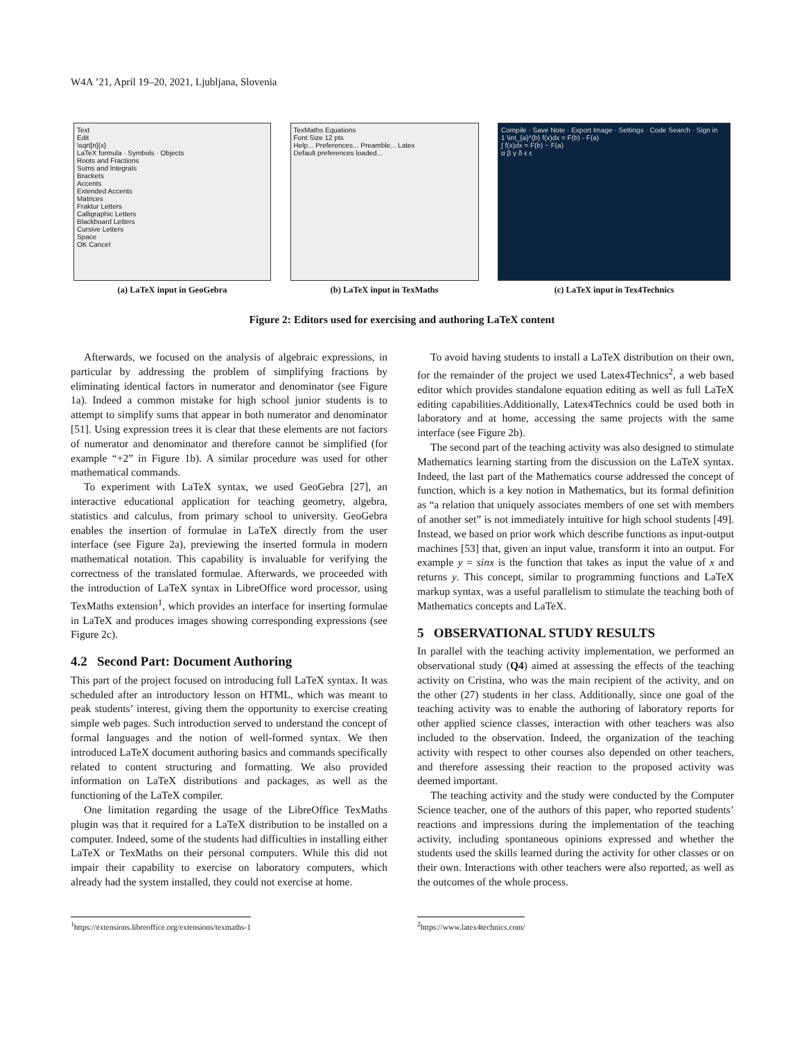W4A ’21, April 19–20, 2021, Ljubljana, Slovenia
Text
Edit
\sqrt[n]{x}
LaTeX formula · Symbols · Objects
Roots and Fractions
Sums and Integrals
Brackets
Accents
Extended Accents
Matrices
Fraktur Letters
Calligraphic Letters
Blackboard Letters
Cursive Letters
Space
OK Cancel
(a) LaTeX input in GeoGebra
TexMaths Equations
Font Size 12 pts
Help... Preferences... Preamble... Latex
Default preferences loaded...
(b) LaTeX input in TexMaths
Compile · Save Note · Export Image · Settings · Code Search · Sign in
1 \int_{a}^{b} f(x)dx = F(b) - F(a)
∫ f(x)dx = F(b) − F(a)
α β γ δ ϵ ε
(c) LaTeX input in Tex4Technics
Figure 2: Editors used for exercising and authoring LaTeX content
Afterwards, we focused on the analysis of algebraic expressions, in particular by addressing the problem of simplifying fractions by eliminating identical factors in numerator and denominator (see Figure 1a). Indeed a common mistake for high school junior students is to attempt to simplify sums that appear in both numerator and denominator [51]. Using expression trees it is clear that these elements are not factors of numerator and denominator and therefore cannot be simplified (for example “+2” in Figure 1b). A similar procedure was used for other mathematical commands.
To experiment with LaTeX syntax, we used GeoGebra [27], an interactive educational application for teaching geometry, algebra, statistics and calculus, from primary school to university. GeoGebra enables the insertion of formulae in LaTeX directly from the user interface (see Figure 2a), previewing the inserted formula in modern mathematical notation. This capability is invaluable for verifying the correctness of the translated formulae. Afterwards, we proceeded with the introduction of LaTeX syntax in LibreOffice word processor, using TexMaths extension<sup>1</sup>, which provides an interface for inserting formulae in LaTeX and produces images showing corresponding expressions (see Figure 2c).
4.2 Second Part: Document Authoring
This part of the project focused on introducing full LaTeX syntax. It was scheduled after an introductory lesson on HTML, which was meant to peak students’ interest, giving them the opportunity to exercise creating simple web pages. Such introduction served to understand the concept of formal languages and the notion of well-formed syntax. We then introduced LaTeX document authoring basics and commands specifically related to content structuring and formatting. We also provided information on LaTeX distributions and packages, as well as the functioning of the LaTeX compiler.
One limitation regarding the usage of the LibreOffice TexMaths plugin was that it required for a LaTeX distribution to be installed on a computer. Indeed, some of the students had difficulties in installing either LaTeX or TexMaths on their personal computers. While this did not impair their capability to exercise on laboratory computers, which already had the system installed, they could not exercise at home.
To avoid having students to install a LaTeX distribution on their own, for the remainder of the project we used Latex4Technics<sup>2</sup>, a web based editor which provides standalone equation editing as well as full LaTeX editing capabilities.Additionally, Latex4Technics could be used both in laboratory and at home, accessing the same projects with the same interface (see Figure 2b).
The second part of the teaching activity was also designed to stimulate Mathematics learning starting from the discussion on the LaTeX syntax. Indeed, the last part of the Mathematics course addressed the concept of function, which is a key notion in Mathematics, but its formal definition as “a relation that uniquely associates members of one set with members of another set” is not immediately intuitive for high school students [49]. Instead, we based on prior work which describe functions as input-output machines [53] that, given an input value, transform it into an output. For example y = sinx is the function that takes as input the value of x and returns y. This concept, similar to programming functions and LaTeX markup syntax, was a useful parallelism to stimulate the teaching both of Mathematics concepts and LaTeX.
5 OBSERVATIONAL STUDY RESULTS
In parallel with the teaching activity implementation, we performed an observational study (Q4) aimed at assessing the effects of the teaching activity on Cristina, who was the main recipient of the activity, and on the other (27) students in her class. Additionally, since one goal of the teaching activity was to enable the authoring of laboratory reports for other applied science classes, interaction with other teachers was also included to the observation. Indeed, the organization of the teaching activity with respect to other courses also depended on other teachers, and therefore assessing their reaction to the proposed activity was deemed important.
The teaching activity and the study were conducted by the Computer Science teacher, one of the authors of this paper, who reported students’ reactions and impressions during the implementation of the teaching activity, including spontaneous opinions expressed and whether the students used the skills learned during the activity for other classes or on their own. Interactions with other teachers were also reported, as well as the outcomes of the whole process.
<sup>1</sup> https://extensions.libreoffice.org/extensions/texmaths-1
<sup>2</sup> https://www.latex4technics.com/